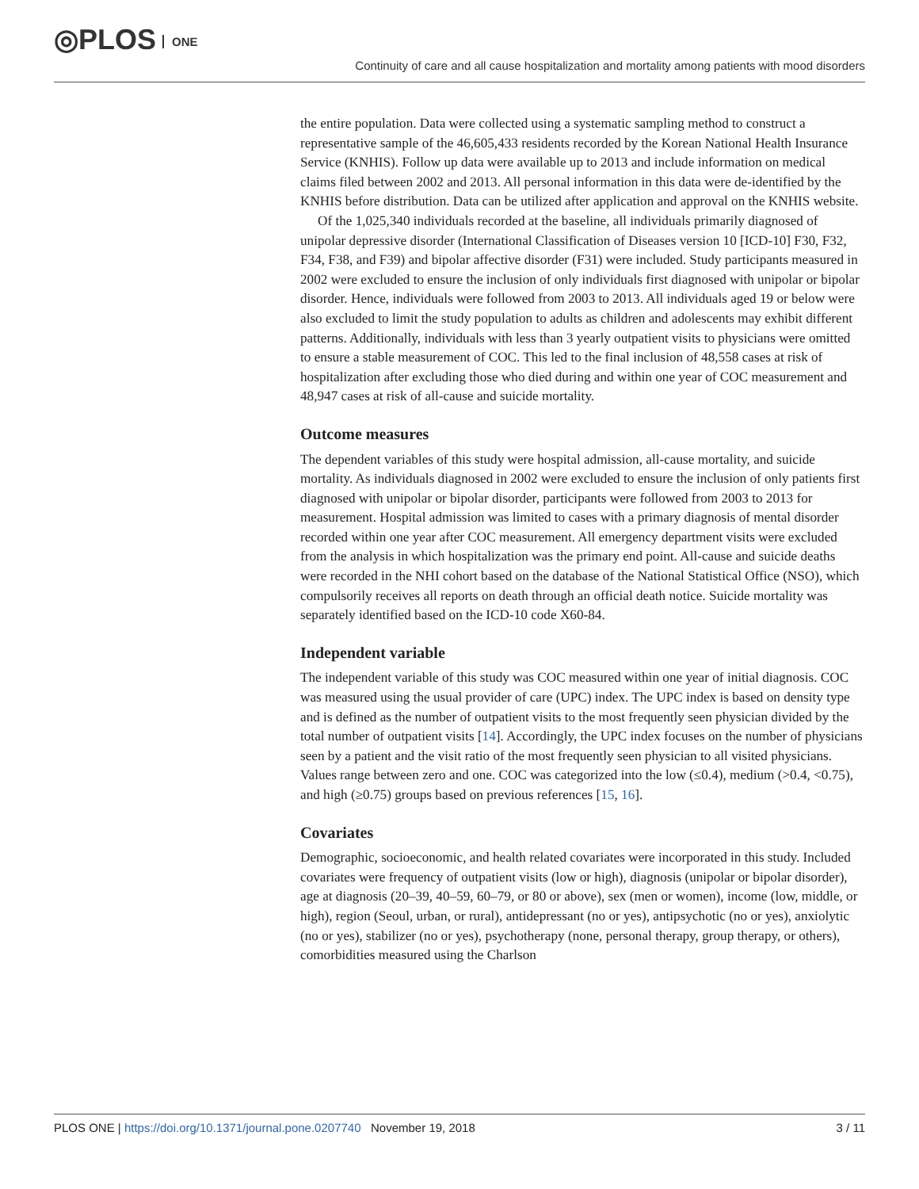◎PLOS ONE
Continuity of care and all cause hospitalization and mortality among patients with mood disorders
the entire population. Data were collected using a systematic sampling method to construct a representative sample of the 46,605,433 residents recorded by the Korean National Health Insurance Service (KNHIS). Follow up data were available up to 2013 and include information on medical claims filed between 2002 and 2013. All personal information in this data were de-identified by the KNHIS before distribution. Data can be utilized after application and approval on the KNHIS website.
Of the 1,025,340 individuals recorded at the baseline, all individuals primarily diagnosed of unipolar depressive disorder (International Classification of Diseases version 10 [ICD-10] F30, F32, F34, F38, and F39) and bipolar affective disorder (F31) were included. Study participants measured in 2002 were excluded to ensure the inclusion of only individuals first diagnosed with unipolar or bipolar disorder. Hence, individuals were followed from 2003 to 2013. All individuals aged 19 or below were also excluded to limit the study population to adults as children and adolescents may exhibit different patterns. Additionally, individuals with less than 3 yearly outpatient visits to physicians were omitted to ensure a stable measurement of COC. This led to the final inclusion of 48,558 cases at risk of hospitalization after excluding those who died during and within one year of COC measurement and 48,947 cases at risk of all-cause and suicide mortality.
Outcome measures
The dependent variables of this study were hospital admission, all-cause mortality, and suicide mortality. As individuals diagnosed in 2002 were excluded to ensure the inclusion of only patients first diagnosed with unipolar or bipolar disorder, participants were followed from 2003 to 2013 for measurement. Hospital admission was limited to cases with a primary diagnosis of mental disorder recorded within one year after COC measurement. All emergency department visits were excluded from the analysis in which hospitalization was the primary end point. All-cause and suicide deaths were recorded in the NHI cohort based on the database of the National Statistical Office (NSO), which compulsorily receives all reports on death through an official death notice. Suicide mortality was separately identified based on the ICD-10 code X60-84.
Independent variable
The independent variable of this study was COC measured within one year of initial diagnosis. COC was measured using the usual provider of care (UPC) index. The UPC index is based on density type and is defined as the number of outpatient visits to the most frequently seen physician divided by the total number of outpatient visits [14]. Accordingly, the UPC index focuses on the number of physicians seen by a patient and the visit ratio of the most frequently seen physician to all visited physicians. Values range between zero and one. COC was categorized into the low (≤0.4), medium (>0.4, <0.75), and high (≥0.75) groups based on previous references [15, 16].
Covariates
Demographic, socioeconomic, and health related covariates were incorporated in this study. Included covariates were frequency of outpatient visits (low or high), diagnosis (unipolar or bipolar disorder), age at diagnosis (20–39, 40–59, 60–79, or 80 or above), sex (men or women), income (low, middle, or high), region (Seoul, urban, or rural), antidepressant (no or yes), antipsychotic (no or yes), anxiolytic (no or yes), stabilizer (no or yes), psychotherapy (none, personal therapy, group therapy, or others), comorbidities measured using the Charlson
PLOS ONE | https://doi.org/10.1371/journal.pone.0207740 November 19, 2018
3 / 11